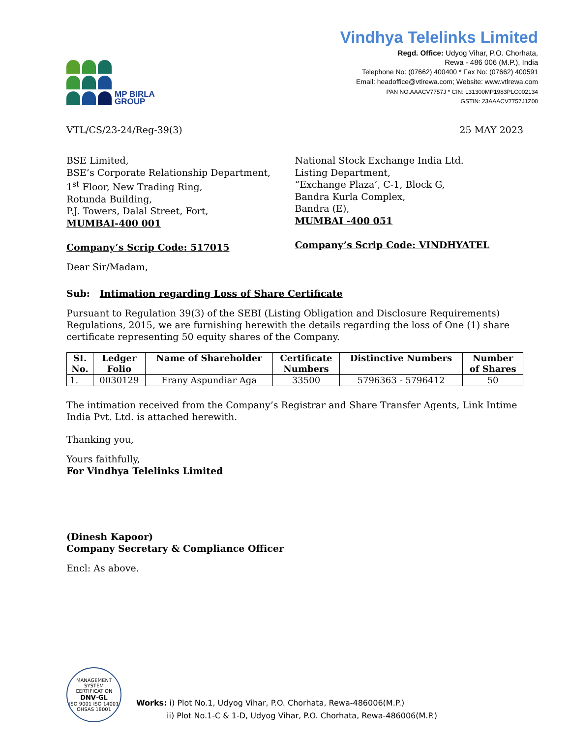MP BIRLA
GROUP
Vindhya Telelinks Limited
Regd. Office: Udyog Vihar, P.O. Chorhata,
Rewa - 486 006 (M.P.), India
Telephone No: (07662) 400400 * Fax No: (07662) 400591
Email: headoffice@vtlrewa.com; Website: www.vtlrewa.com
PAN NO.AAACV7757J * CIN: L31300MP1983PLC002134
GSTIN: 23AAACV7757J1Z00
VTL/CS/23-24/Reg-39(3) 25 MAY 2023
BSE Limited,
BSE’s Corporate Relationship Department,
1<sup>st</sup> Floor, New Trading Ring,
Rotunda Building,
P.J. Towers, Dalal Street, Fort,
MUMBAI-400 001
Company’s Scrip Code: 517015
National Stock Exchange India Ltd.
Listing Department,
“Exchange Plaza’, C-1, Block G,
Bandra Kurla Complex,
Bandra (E),
MUMBAI -400 051
Company’s Scrip Code: VINDHYATEL
Dear Sir/Madam,
Sub: Intimation regarding Loss of Share Certificate
Pursuant to Regulation 39(3) of the SEBI (Listing Obligation and Disclosure Requirements) Regulations, 2015, we are furnishing herewith the details regarding the loss of One (1) share certificate representing 50 equity shares of the Company.
| SI. No. | Ledger Folio | Name of Shareholder | Certificate Numbers | Distinctive Numbers | Number of Shares |
| --- | --- | --- | --- | --- | --- |
| 1. | 0030129 | Frany Aspundiar Aga | 33500 | 5796363 - 5796412 | 50 |
The intimation received from the Company’s Registrar and Share Transfer Agents, Link Intime India Pvt. Ltd. is attached herewith.
Thanking you,
Yours faithfully,
For Vindhya Telelinks Limited
(Dinesh Kapoor)
Company Secretary & Compliance Officer
Encl: As above.
MANAGEMENT SYSTEM CERTIFICATION
DNV·GL
ISO 9001 ISO 14001
OHSAS 18001
Works: i) Plot No.1, Udyog Vihar, P.O. Chorhata, Rewa-486006(M.P.)
ii) Plot No.1-C & 1-D, Udyog Vihar, P.O. Chorhata, Rewa-486006(M.P.)